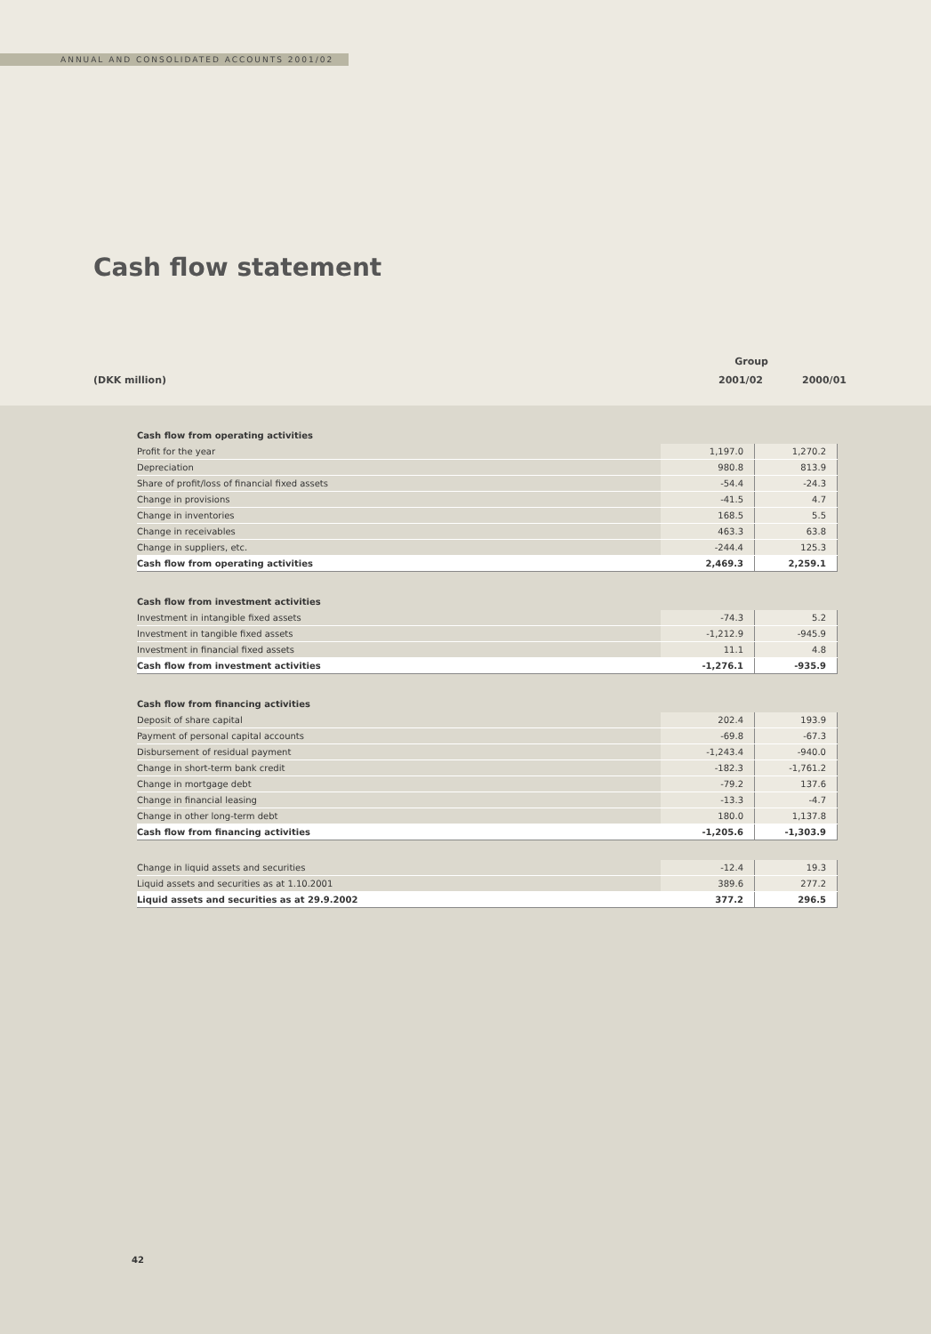ANNUAL AND CONSOLIDATED ACCOUNTS 2001/02
Cash flow statement
Group
(DKK million) 2001/02 2000/01
Cash flow from operating activities
| Profit for the year | 1,197.0 | 1,270.2 |
| Depreciation | 980.8 | 813.9 |
| Share of profit/loss of financial fixed assets | -54.4 | -24.3 |
| Change in provisions | -41.5 | 4.7 |
| Change in inventories | 168.5 | 5.5 |
| Change in receivables | 463.3 | 63.8 |
| Change in suppliers, etc. | -244.4 | 125.3 |
| Cash flow from operating activities | 2,469.3 | 2,259.1 |
Cash flow from investment activities
| Investment in intangible fixed assets | -74.3 | 5.2 |
| Investment in tangible fixed assets | -1,212.9 | -945.9 |
| Investment in financial fixed assets | 11.1 | 4.8 |
| Cash flow from investment activities | -1,276.1 | -935.9 |
Cash flow from financing activities
| Deposit of share capital | 202.4 | 193.9 |
| Payment of personal capital accounts | -69.8 | -67.3 |
| Disbursement of residual payment | -1,243.4 | -940.0 |
| Change in short-term bank credit | -182.3 | -1,761.2 |
| Change in mortgage debt | -79.2 | 137.6 |
| Change in financial leasing | -13.3 | -4.7 |
| Change in other long-term debt | 180.0 | 1,137.8 |
| Cash flow from financing activities | -1,205.6 | -1,303.9 |
| Change in liquid assets and securities | -12.4 | 19.3 |
| Liquid assets and securities as at 1.10.2001 | 389.6 | 277.2 |
| Liquid assets and securities as at 29.9.2002 | 377.2 | 296.5 |
42